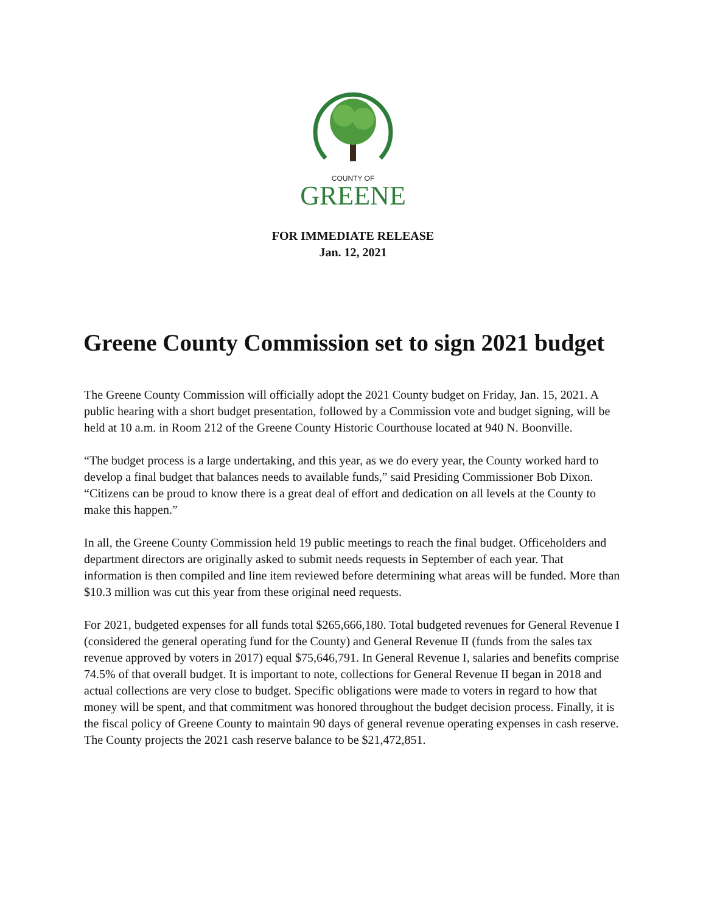COUNTY OF
GREENE
FOR IMMEDIATE RELEASE
Jan. 12, 2021
Greene County Commission set to sign 2021 budget
The Greene County Commission will officially adopt the 2021 County budget on Friday, Jan. 15, 2021. A public hearing with a short budget presentation, followed by a Commission vote and budget signing, will be held at 10 a.m. in Room 212 of the Greene County Historic Courthouse located at 940 N. Boonville.
“The budget process is a large undertaking, and this year, as we do every year, the County worked hard to develop a final budget that balances needs to available funds,” said Presiding Commissioner Bob Dixon. “Citizens can be proud to know there is a great deal of effort and dedication on all levels at the County to make this happen.”
In all, the Greene County Commission held 19 public meetings to reach the final budget. Officeholders and department directors are originally asked to submit needs requests in September of each year. That information is then compiled and line item reviewed before determining what areas will be funded. More than $10.3 million was cut this year from these original need requests.
For 2021, budgeted expenses for all funds total $265,666,180. Total budgeted revenues for General Revenue I (considered the general operating fund for the County) and General Revenue II (funds from the sales tax revenue approved by voters in 2017) equal $75,646,791. In General Revenue I, salaries and benefits comprise 74.5% of that overall budget. It is important to note, collections for General Revenue II began in 2018 and actual collections are very close to budget. Specific obligations were made to voters in regard to how that money will be spent, and that commitment was honored throughout the budget decision process. Finally, it is the fiscal policy of Greene County to maintain 90 days of general revenue operating expenses in cash reserve. The County projects the 2021 cash reserve balance to be $21,472,851.